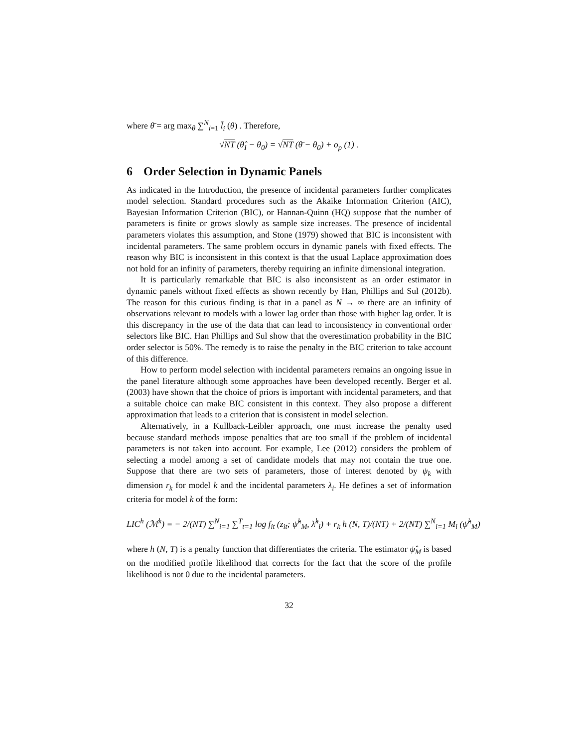where θ̄ = arg max<sub>θ</sub> ∑<sup>N</sup><sub>i=1</sub> l̄<sub>i</sub> (θ) . Therefore,
√NT (θ̂<sub>I</sub> − θ<sub>0</sub>) = √NT (θ̄ − θ<sub>0</sub>) + o<sub>p</sub> (1) .
6 Order Selection in Dynamic Panels
As indicated in the Introduction, the presence of incidental parameters further complicates model selection. Standard procedures such as the Akaike Information Criterion (AIC), Bayesian Information Criterion (BIC), or Hannan-Quinn (HQ) suppose that the number of parameters is finite or grows slowly as sample size increases. The presence of incidental parameters violates this assumption, and Stone (1979) showed that BIC is inconsistent with incidental parameters. The same problem occurs in dynamic panels with fixed effects. The reason why BIC is inconsistent in this context is that the usual Laplace approximation does not hold for an infinity of parameters, thereby requiring an infinite dimensional integration.
It is particularly remarkable that BIC is also inconsistent as an order estimator in dynamic panels without fixed effects as shown recently by Han, Phillips and Sul (2012b). The reason for this curious finding is that in a panel as N → ∞ there are an infinity of observations relevant to models with a lower lag order than those with higher lag order. It is this discrepancy in the use of the data that can lead to inconsistency in conventional order selectors like BIC. Han Phillips and Sul show that the overestimation probability in the BIC order selector is 50%. The remedy is to raise the penalty in the BIC criterion to take account of this difference.
How to perform model selection with incidental parameters remains an ongoing issue in the panel literature although some approaches have been developed recently. Berger et al. (2003) have shown that the choice of priors is important with incidental parameters, and that a suitable choice can make BIC consistent in this context. They also propose a different approximation that leads to a criterion that is consistent in model selection.
Alternatively, in a Kullback-Leibler approach, one must increase the penalty used because standard methods impose penalties that are too small if the problem of incidental parameters is not taken into account. For example, Lee (2012) considers the problem of selecting a model among a set of candidate models that may not contain the true one. Suppose that there are two sets of parameters, those of interest denoted by ψ<sub>k</sub> with dimension r<sub>k</sub> for model k and the incidental parameters λ<sub>i</sub>. He defines a set of information criteria for model k of the form:
LIC<sup>h</sup> (ℳ<sup>k</sup>) = − 2/(NT) ∑<sup>N</sup><sub>i=1</sub> ∑<sup>T</sup><sub>t=1</sub> log f<sub>it</sub> (z<sub>it</sub>; ψ̂<sup>k</sup><sub>M</sub>, λ̂<sup>k</sup><sub>i</sub>) + r<sub>k</sub> h (N, T)/(NT) + 2/(NT) ∑<sup>N</sup><sub>i=1</sub> M<sub>i</sub> (ψ̂<sup>k</sup><sub>M</sub>)
where h (N, T) is a penalty function that differentiates the criteria. The estimator ψ̂<sub>M</sub> is based on the modified profile likelihood that corrects for the fact that the score of the profile likelihood is not 0 due to the incidental parameters.
32